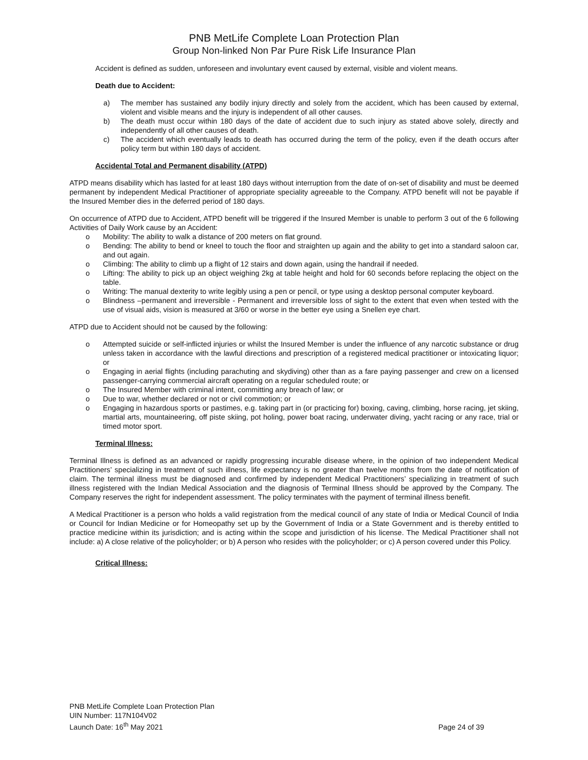PNB MetLife Complete Loan Protection Plan
Group Non-linked Non Par Pure Risk Life Insurance Plan
Accident is defined as sudden, unforeseen and involuntary event caused by external, visible and violent means.
Death due to Accident:
a) The member has sustained any bodily injury directly and solely from the accident, which has been caused by external, violent and visible means and the injury is independent of all other causes.
b) The death must occur within 180 days of the date of accident due to such injury as stated above solely, directly and independently of all other causes of death.
c) The accident which eventually leads to death has occurred during the term of the policy, even if the death occurs after policy term but within 180 days of accident.
Accidental Total and Permanent disability (ATPD)
ATPD means disability which has lasted for at least 180 days without interruption from the date of on-set of disability and must be deemed permanent by independent Medical Practitioner of appropriate speciality agreeable to the Company. ATPD benefit will not be payable if the Insured Member dies in the deferred period of 180 days.
On occurrence of ATPD due to Accident, ATPD benefit will be triggered if the Insured Member is unable to perform 3 out of the 6 following Activities of Daily Work cause by an Accident:
o Mobility: The ability to walk a distance of 200 meters on flat ground.
o Bending: The ability to bend or kneel to touch the floor and straighten up again and the ability to get into a standard saloon car, and out again.
o Climbing: The ability to climb up a flight of 12 stairs and down again, using the handrail if needed.
o Lifting: The ability to pick up an object weighing 2kg at table height and hold for 60 seconds before replacing the object on the table.
o Writing: The manual dexterity to write legibly using a pen or pencil, or type using a desktop personal computer keyboard.
o Blindness –permanent and irreversible - Permanent and irreversible loss of sight to the extent that even when tested with the use of visual aids, vision is measured at 3/60 or worse in the better eye using a Snellen eye chart.
ATPD due to Accident should not be caused by the following:
o Attempted suicide or self-inflicted injuries or whilst the Insured Member is under the influence of any narcotic substance or drug unless taken in accordance with the lawful directions and prescription of a registered medical practitioner or intoxicating liquor; or
o Engaging in aerial flights (including parachuting and skydiving) other than as a fare paying passenger and crew on a licensed passenger-carrying commercial aircraft operating on a regular scheduled route; or
o The Insured Member with criminal intent, committing any breach of law; or
o Due to war, whether declared or not or civil commotion; or
o Engaging in hazardous sports or pastimes, e.g. taking part in (or practicing for) boxing, caving, climbing, horse racing, jet skiing, martial arts, mountaineering, off piste skiing, pot holing, power boat racing, underwater diving, yacht racing or any race, trial or timed motor sport.
Terminal Illness:
Terminal Illness is defined as an advanced or rapidly progressing incurable disease where, in the opinion of two independent Medical Practitioners’ specializing in treatment of such illness, life expectancy is no greater than twelve months from the date of notification of claim. The terminal illness must be diagnosed and confirmed by independent Medical Practitioners’ specializing in treatment of such illness registered with the Indian Medical Association and the diagnosis of Terminal Illness should be approved by the Company. The Company reserves the right for independent assessment. The policy terminates with the payment of terminal illness benefit.
A Medical Practitioner is a person who holds a valid registration from the medical council of any state of India or Medical Council of India or Council for Indian Medicine or for Homeopathy set up by the Government of India or a State Government and is thereby entitled to practice medicine within its jurisdiction; and is acting within the scope and jurisdiction of his license. The Medical Practitioner shall not include: a) A close relative of the policyholder; or b) A person who resides with the policyholder; or c) A person covered under this Policy.
Critical Illness:
PNB MetLife Complete Loan Protection Plan
UIN Number: 117N104V02
Launch Date: 16<sup>th</sup> May 2021
Page 24 of 39